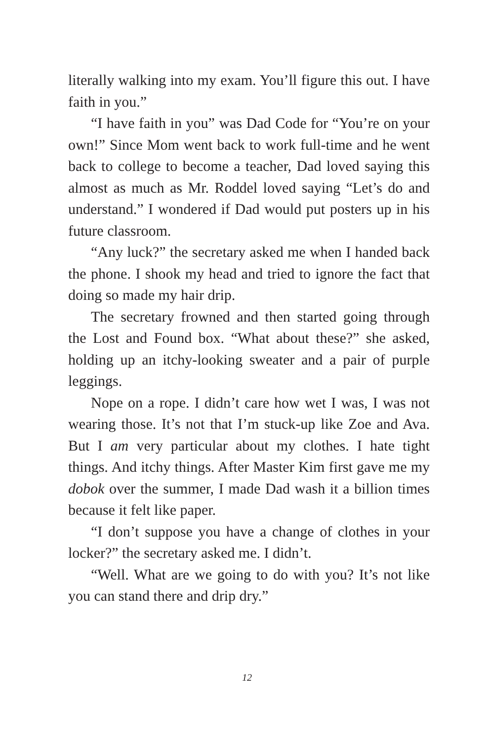literally walking into my exam. You’ll figure this out. I have faith in you.”
“I have faith in you” was Dad Code for “You’re on your own!” Since Mom went back to work full-time and he went back to college to become a teacher, Dad loved saying this almost as much as Mr. Roddel loved saying “Let’s do and understand.” I wondered if Dad would put posters up in his future classroom.
“Any luck?” the secretary asked me when I handed back the phone. I shook my head and tried to ignore the fact that doing so made my hair drip.
The secretary frowned and then started going through the Lost and Found box. “What about these?” she asked, holding up an itchy-looking sweater and a pair of purple leggings.
Nope on a rope. I didn’t care how wet I was, I was not wearing those. It’s not that I’m stuck-up like Zoe and Ava. But I am very particular about my clothes. I hate tight things. And itchy things. After Master Kim first gave me my dobok over the summer, I made Dad wash it a billion times because it felt like paper.
“I don’t suppose you have a change of clothes in your locker?” the secretary asked me. I didn’t.
“Well. What are we going to do with you? It’s not like you can stand there and drip dry.”
12